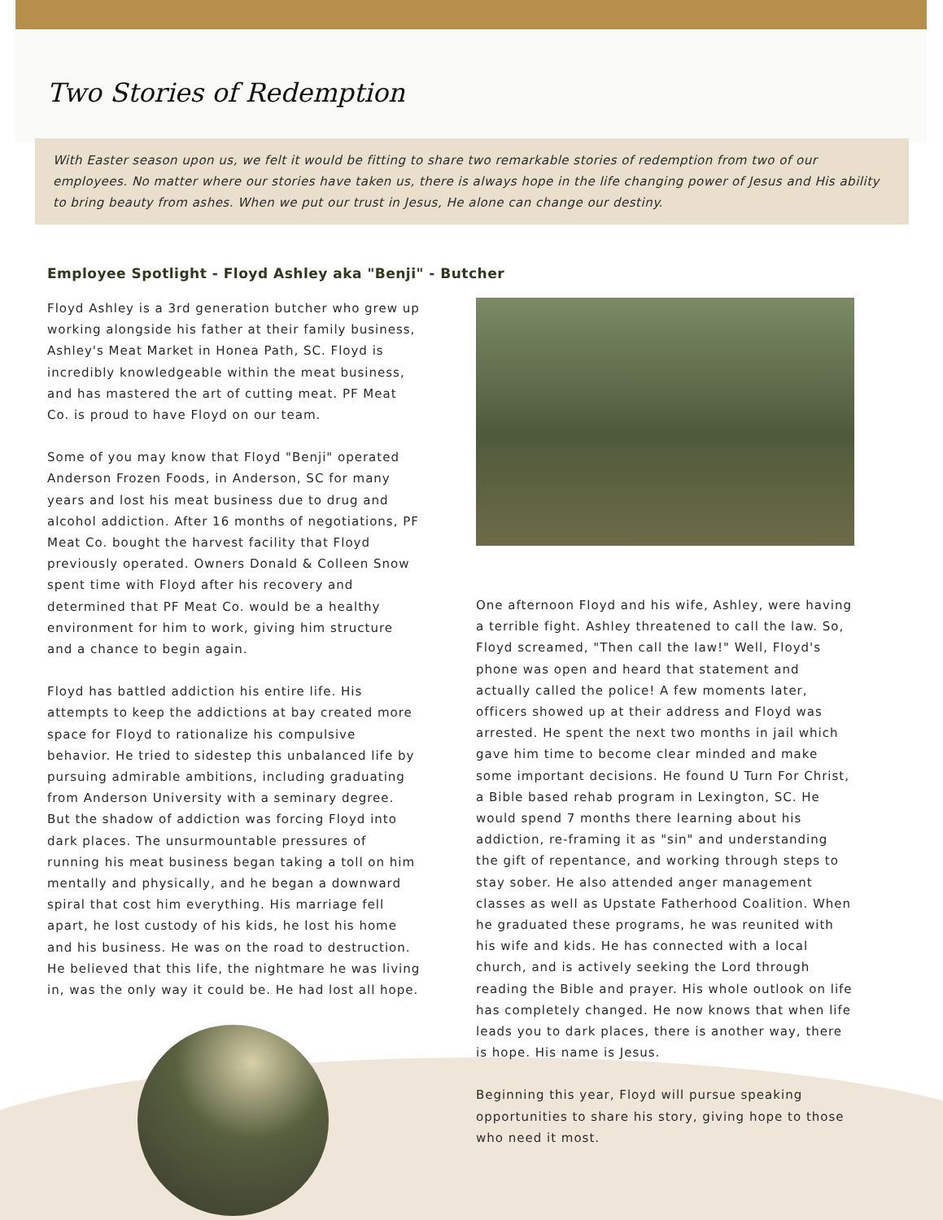Two Stories of Redemption
With Easter season upon us, we felt it would be fitting to share two remarkable stories of redemption from two of our employees. No matter where our stories have taken us, there is always hope in the life changing power of Jesus and His ability to bring beauty from ashes. When we put our trust in Jesus, He alone can change our destiny.
Employee Spotlight - Floyd Ashley aka "Benji" - Butcher
Floyd Ashley is a 3rd generation butcher who grew up working alongside his father at their family business, Ashley's Meat Market in Honea Path, SC. Floyd is incredibly knowledgeable within the meat business, and has mastered the art of cutting meat. PF Meat Co. is proud to have Floyd on our team.
Some of you may know that Floyd "Benji" operated Anderson Frozen Foods, in Anderson, SC for many years and lost his meat business due to drug and alcohol addiction. After 16 months of negotiations, PF Meat Co. bought the harvest facility that Floyd previously operated. Owners Donald & Colleen Snow spent time with Floyd after his recovery and determined that PF Meat Co. would be a healthy environment for him to work, giving him structure and a chance to begin again.
Floyd has battled addiction his entire life. His attempts to keep the addictions at bay created more space for Floyd to rationalize his compulsive behavior. He tried to sidestep this unbalanced life by pursuing admirable ambitions, including graduating from Anderson University with a seminary degree. But the shadow of addiction was forcing Floyd into dark places. The unsurmountable pressures of running his meat business began taking a toll on him mentally and physically, and he began a downward spiral that cost him everything. His marriage fell apart, he lost custody of his kids, he lost his home and his business. He was on the road to destruction. He believed that this life, the nightmare he was living in, was the only way it could be. He had lost all hope.
One afternoon Floyd and his wife, Ashley, were having a terrible fight. Ashley threatened to call the law. So, Floyd screamed, "Then call the law!" Well, Floyd's phone was open and heard that statement and actually called the police! A few moments later, officers showed up at their address and Floyd was arrested. He spent the next two months in jail which gave him time to become clear minded and make some important decisions. He found U Turn For Christ, a Bible based rehab program in Lexington, SC. He would spend 7 months there learning about his addiction, re-framing it as "sin" and understanding the gift of repentance, and working through steps to stay sober. He also attended anger management classes as well as Upstate Fatherhood Coalition. When he graduated these programs, he was reunited with his wife and kids. He has connected with a local church, and is actively seeking the Lord through reading the Bible and prayer. His whole outlook on life has completely changed. He now knows that when life leads you to dark places, there is another way, there is hope. His name is Jesus.
Beginning this year, Floyd will pursue speaking opportunities to share his story, giving hope to those who need it most.